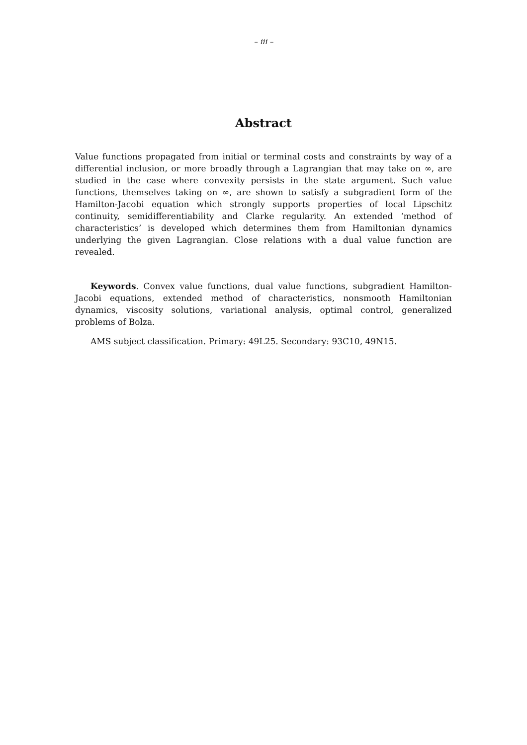– iii –
Abstract
Value functions propagated from initial or terminal costs and constraints by way of a differential inclusion, or more broadly through a Lagrangian that may take on ∞, are studied in the case where convexity persists in the state argument. Such value functions, themselves taking on ∞, are shown to satisfy a subgradient form of the Hamilton-Jacobi equation which strongly supports properties of local Lipschitz continuity, semidifferentiability and Clarke regularity. An extended ‘method of characteristics’ is developed which determines them from Hamiltonian dynamics underlying the given Lagrangian. Close relations with a dual value function are revealed.
Keywords. Convex value functions, dual value functions, subgradient Hamilton-Jacobi equations, extended method of characteristics, nonsmooth Hamiltonian dynamics, viscosity solutions, variational analysis, optimal control, generalized problems of Bolza.
AMS subject classification. Primary: 49L25. Secondary: 93C10, 49N15.